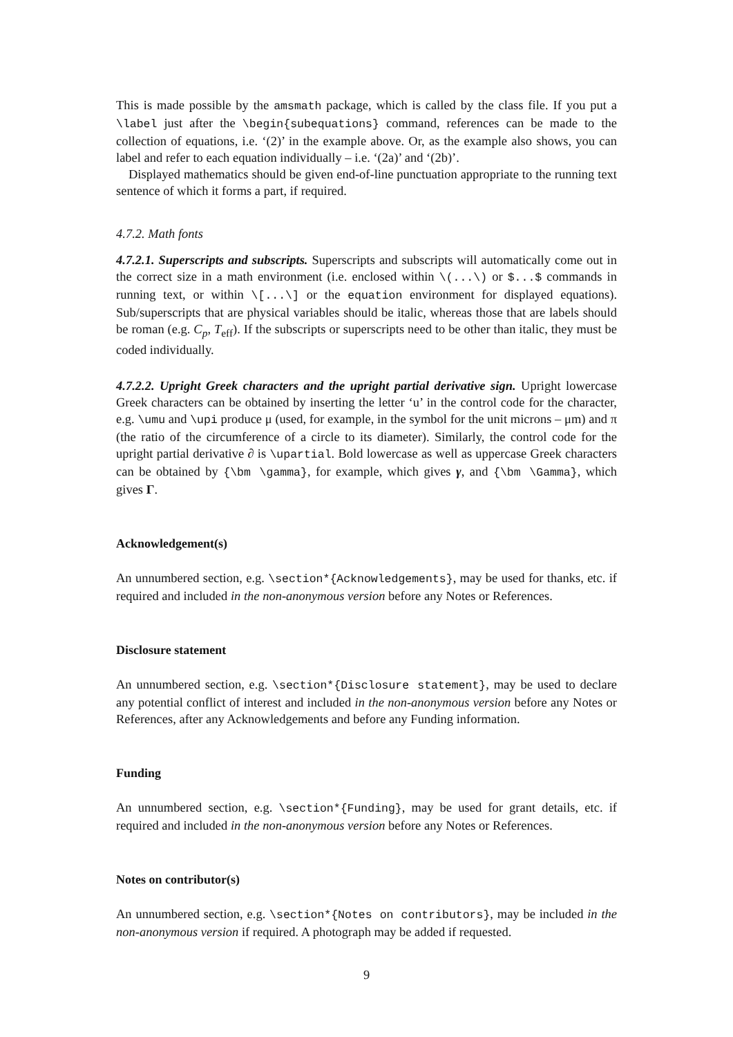This is made possible by the amsmath package, which is called by the class file. If you put a \label just after the \begin{subequations} command, references can be made to the collection of equations, i.e. ‘(2)’ in the example above. Or, as the example also shows, you can label and refer to each equation individually – i.e. ‘(2a)’ and ‘(2b)’.
Displayed mathematics should be given end-of-line punctuation appropriate to the running text sentence of which it forms a part, if required.
4.7.2. Math fonts
4.7.2.1. Superscripts and subscripts. Superscripts and subscripts will automatically come out in the correct size in a math environment (i.e. enclosed within \(...\) or $...$ commands in running text, or within \[...\] or the equation environment for displayed equations). Sub/superscripts that are physical variables should be italic, whereas those that are labels should be roman (e.g. C<sub>p</sub>, T<sub>eff</sub>). If the subscripts or superscripts need to be other than italic, they must be coded individually.
4.7.2.2. Upright Greek characters and the upright partial derivative sign. Upright lowercase Greek characters can be obtained by inserting the letter ‘u’ in the control code for the character, e.g. \umu and \upi produce μ (used, for example, in the symbol for the unit microns – μm) and π (the ratio of the circumference of a circle to its diameter). Similarly, the control code for the upright partial derivative ∂ is \upartial. Bold lowercase as well as uppercase Greek characters can be obtained by {\bm \gamma}, for example, which gives γ, and {\bm \Gamma}, which gives Γ.
Acknowledgement(s)
An unnumbered section, e.g. \section*{Acknowledgements}, may be used for thanks, etc. if required and included in the non-anonymous version before any Notes or References.
Disclosure statement
An unnumbered section, e.g. \section*{Disclosure statement}, may be used to declare any potential conflict of interest and included in the non-anonymous version before any Notes or References, after any Acknowledgements and before any Funding information.
Funding
An unnumbered section, e.g. \section*{Funding}, may be used for grant details, etc. if required and included in the non-anonymous version before any Notes or References.
Notes on contributor(s)
An unnumbered section, e.g. \section*{Notes on contributors}, may be included in the non-anonymous version if required. A photograph may be added if requested.
9